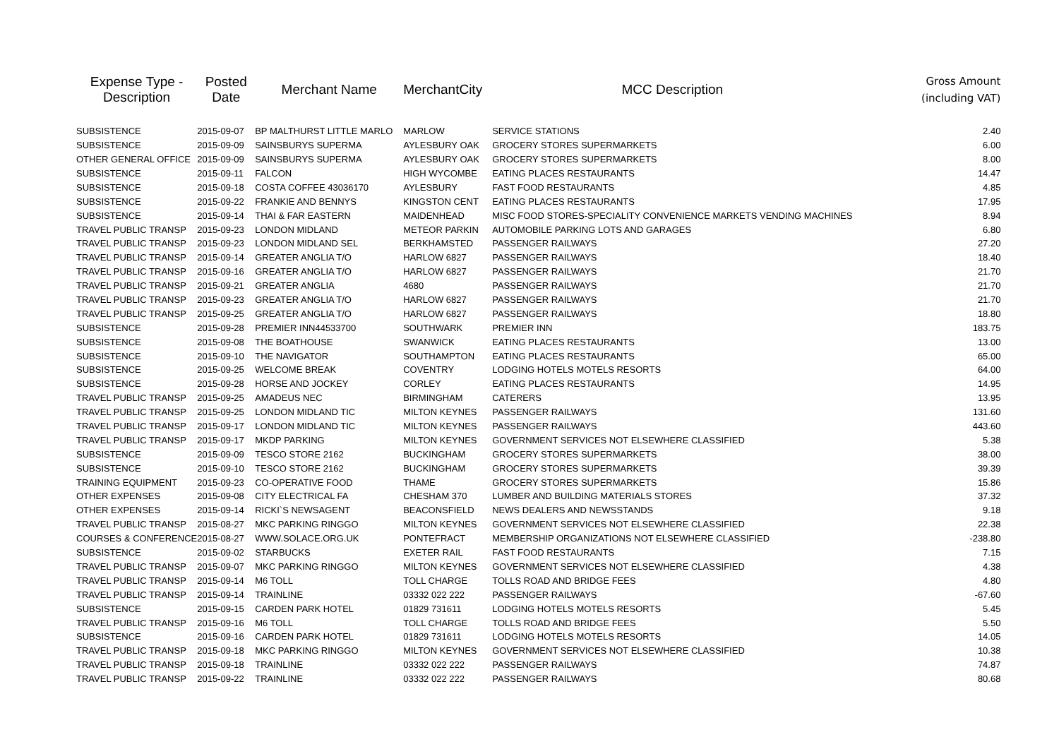| Expense Type - Description | Posted Date | Merchant Name | MerchantCity | MCC Description | Gross Amount (including VAT) |
| --- | --- | --- | --- | --- | --- |
| SUBSISTENCE | 2015-09-07 | BP MALTHURST LITTLE MARLO | MARLOW | SERVICE STATIONS | 2.40 |
| SUBSISTENCE | 2015-09-09 | SAINSBURYS SUPERMA | AYLESBURY OAK | GROCERY STORES SUPERMARKETS | 6.00 |
| OTHER GENERAL OFFICE | 2015-09-09 | SAINSBURYS SUPERMA | AYLESBURY OAK | GROCERY STORES SUPERMARKETS | 8.00 |
| SUBSISTENCE | 2015-09-11 | FALCON | HIGH WYCOMBE | EATING PLACES RESTAURANTS | 14.47 |
| SUBSISTENCE | 2015-09-18 | COSTA COFFEE 43036170 | AYLESBURY | FAST FOOD RESTAURANTS | 4.85 |
| SUBSISTENCE | 2015-09-22 | FRANKIE AND BENNYS | KINGSTON CENT | EATING PLACES RESTAURANTS | 17.95 |
| SUBSISTENCE | 2015-09-14 | THAI & FAR EASTERN | MAIDENHEAD | MISC FOOD STORES-SPECIALITY CONVENIENCE MARKETS VENDING MACHINES | 8.94 |
| TRAVEL PUBLIC TRANSP | 2015-09-23 | LONDON MIDLAND | METEOR PARKIN | AUTOMOBILE PARKING LOTS AND GARAGES | 6.80 |
| TRAVEL PUBLIC TRANSP | 2015-09-23 | LONDON MIDLAND SEL | BERKHAMSTED | PASSENGER RAILWAYS | 27.20 |
| TRAVEL PUBLIC TRANSP | 2015-09-14 | GREATER ANGLIA T/O | HARLOW 6827 | PASSENGER RAILWAYS | 18.40 |
| TRAVEL PUBLIC TRANSP | 2015-09-16 | GREATER ANGLIA T/O | HARLOW 6827 | PASSENGER RAILWAYS | 21.70 |
| TRAVEL PUBLIC TRANSP | 2015-09-21 | GREATER ANGLIA | 4680 | PASSENGER RAILWAYS | 21.70 |
| TRAVEL PUBLIC TRANSP | 2015-09-23 | GREATER ANGLIA T/O | HARLOW 6827 | PASSENGER RAILWAYS | 21.70 |
| TRAVEL PUBLIC TRANSP | 2015-09-25 | GREATER ANGLIA T/O | HARLOW 6827 | PASSENGER RAILWAYS | 18.80 |
| SUBSISTENCE | 2015-09-28 | PREMIER INN44533700 | SOUTHWARK | PREMIER INN | 183.75 |
| SUBSISTENCE | 2015-09-08 | THE BOATHOUSE | SWANWICK | EATING PLACES RESTAURANTS | 13.00 |
| SUBSISTENCE | 2015-09-10 | THE NAVIGATOR | SOUTHAMPTON | EATING PLACES RESTAURANTS | 65.00 |
| SUBSISTENCE | 2015-09-25 | WELCOME BREAK | COVENTRY | LODGING HOTELS MOTELS RESORTS | 64.00 |
| SUBSISTENCE | 2015-09-28 | HORSE AND JOCKEY | CORLEY | EATING PLACES RESTAURANTS | 14.95 |
| TRAVEL PUBLIC TRANSP | 2015-09-25 | AMADEUS NEC | BIRMINGHAM | CATERERS | 13.95 |
| TRAVEL PUBLIC TRANSP | 2015-09-25 | LONDON MIDLAND TIC | MILTON KEYNES | PASSENGER RAILWAYS | 131.60 |
| TRAVEL PUBLIC TRANSP | 2015-09-17 | LONDON MIDLAND TIC | MILTON KEYNES | PASSENGER RAILWAYS | 443.60 |
| TRAVEL PUBLIC TRANSP | 2015-09-17 | MKDP PARKING | MILTON KEYNES | GOVERNMENT SERVICES NOT ELSEWHERE CLASSIFIED | 5.38 |
| SUBSISTENCE | 2015-09-09 | TESCO STORE 2162 | BUCKINGHAM | GROCERY STORES SUPERMARKETS | 38.00 |
| SUBSISTENCE | 2015-09-10 | TESCO STORE 2162 | BUCKINGHAM | GROCERY STORES SUPERMARKETS | 39.39 |
| TRAINING EQUIPMENT | 2015-09-23 | CO-OPERATIVE FOOD | THAME | GROCERY STORES SUPERMARKETS | 15.86 |
| OTHER EXPENSES | 2015-09-08 | CITY ELECTRICAL FA | CHESHAM 370 | LUMBER AND BUILDING MATERIALS STORES | 37.32 |
| OTHER EXPENSES | 2015-09-14 | RICKI`S NEWSAGENT | BEACONSFIELD | NEWS DEALERS AND NEWSSTANDS | 9.18 |
| TRAVEL PUBLIC TRANSP | 2015-08-27 | MKC PARKING RINGGO | MILTON KEYNES | GOVERNMENT SERVICES NOT ELSEWHERE CLASSIFIED | 22.38 |
| COURSES & CONFERENCE | 2015-08-27 | WWW.SOLACE.ORG.UK | PONTEFRACT | MEMBERSHIP ORGANIZATIONS NOT ELSEWHERE CLASSIFIED | -238.80 |
| SUBSISTENCE | 2015-09-02 | STARBUCKS | EXETER RAIL | FAST FOOD RESTAURANTS | 7.15 |
| TRAVEL PUBLIC TRANSP | 2015-09-07 | MKC PARKING RINGGO | MILTON KEYNES | GOVERNMENT SERVICES NOT ELSEWHERE CLASSIFIED | 4.38 |
| TRAVEL PUBLIC TRANSP | 2015-09-14 | M6 TOLL | TOLL CHARGE | TOLLS ROAD AND BRIDGE FEES | 4.80 |
| TRAVEL PUBLIC TRANSP | 2015-09-14 | TRAINLINE | 03332 022 222 | PASSENGER RAILWAYS | -67.60 |
| SUBSISTENCE | 2015-09-15 | CARDEN PARK HOTEL | 01829 731611 | LODGING HOTELS MOTELS RESORTS | 5.45 |
| TRAVEL PUBLIC TRANSP | 2015-09-16 | M6 TOLL | TOLL CHARGE | TOLLS ROAD AND BRIDGE FEES | 5.50 |
| SUBSISTENCE | 2015-09-16 | CARDEN PARK HOTEL | 01829 731611 | LODGING HOTELS MOTELS RESORTS | 14.05 |
| TRAVEL PUBLIC TRANSP | 2015-09-18 | MKC PARKING RINGGO | MILTON KEYNES | GOVERNMENT SERVICES NOT ELSEWHERE CLASSIFIED | 10.38 |
| TRAVEL PUBLIC TRANSP | 2015-09-18 | TRAINLINE | 03332 022 222 | PASSENGER RAILWAYS | 74.87 |
| TRAVEL PUBLIC TRANSP | 2015-09-22 | TRAINLINE | 03332 022 222 | PASSENGER RAILWAYS | 80.68 |